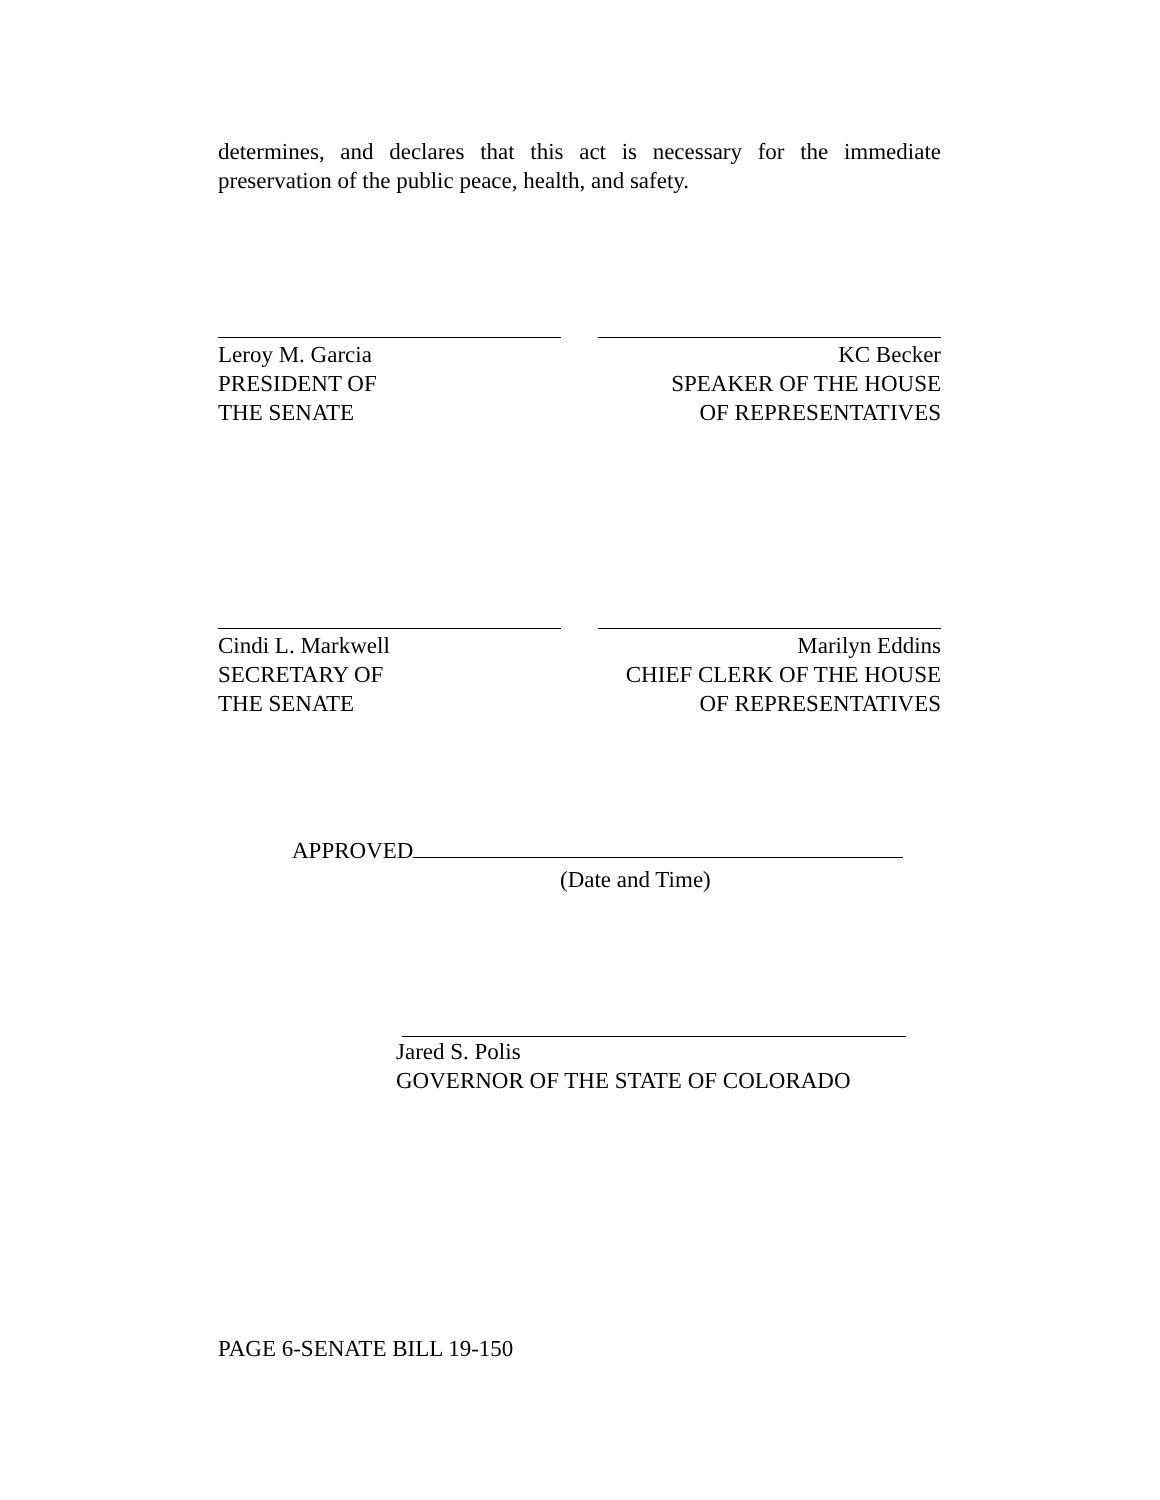determines, and declares that this act is necessary for the immediate preservation of the public peace, health, and safety.
Leroy M. Garcia
PRESIDENT OF
THE SENATE
KC Becker
SPEAKER OF THE HOUSE
OF REPRESENTATIVES
Cindi L. Markwell
SECRETARY OF
THE SENATE
Marilyn Eddins
CHIEF CLERK OF THE HOUSE
OF REPRESENTATIVES
APPROVED
(Date and Time)
Jared S. Polis
GOVERNOR OF THE STATE OF COLORADO
PAGE 6-SENATE BILL 19-150